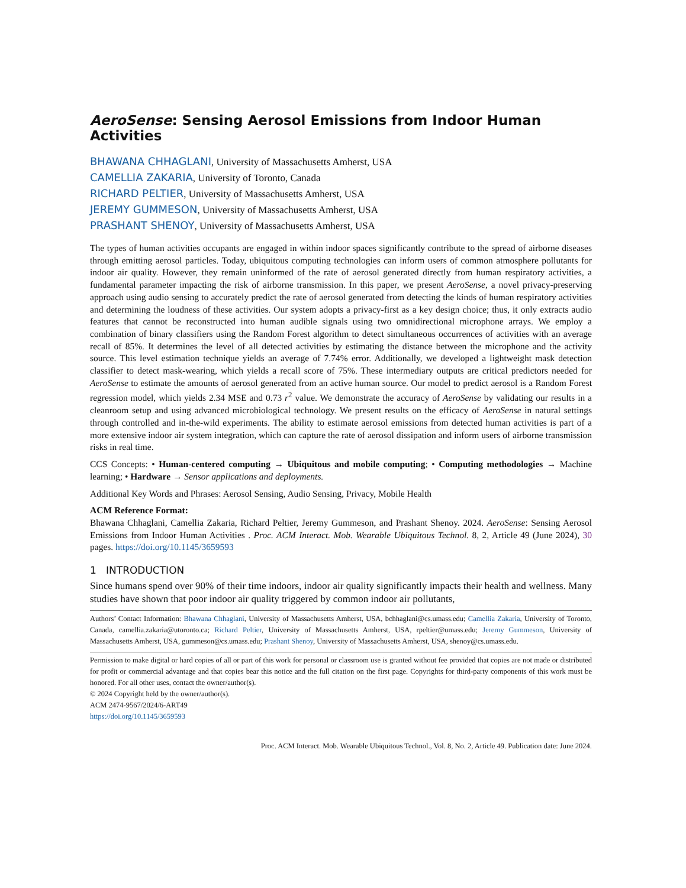AeroSense: Sensing Aerosol Emissions from Indoor Human Activities
BHAWANA CHHAGLANI, University of Massachusetts Amherst, USA
CAMELLIA ZAKARIA, University of Toronto, Canada
RICHARD PELTIER, University of Massachusetts Amherst, USA
JEREMY GUMMESON, University of Massachusetts Amherst, USA
PRASHANT SHENOY, University of Massachusetts Amherst, USA
The types of human activities occupants are engaged in within indoor spaces significantly contribute to the spread of airborne diseases through emitting aerosol particles. Today, ubiquitous computing technologies can inform users of common atmosphere pollutants for indoor air quality. However, they remain uninformed of the rate of aerosol generated directly from human respiratory activities, a fundamental parameter impacting the risk of airborne transmission. In this paper, we present AeroSense, a novel privacy-preserving approach using audio sensing to accurately predict the rate of aerosol generated from detecting the kinds of human respiratory activities and determining the loudness of these activities. Our system adopts a privacy-first as a key design choice; thus, it only extracts audio features that cannot be reconstructed into human audible signals using two omnidirectional microphone arrays. We employ a combination of binary classifiers using the Random Forest algorithm to detect simultaneous occurrences of activities with an average recall of 85%. It determines the level of all detected activities by estimating the distance between the microphone and the activity source. This level estimation technique yields an average of 7.74% error. Additionally, we developed a lightweight mask detection classifier to detect mask-wearing, which yields a recall score of 75%. These intermediary outputs are critical predictors needed for AeroSense to estimate the amounts of aerosol generated from an active human source. Our model to predict aerosol is a Random Forest regression model, which yields 2.34 MSE and 0.73 r<sup>2</sup> value. We demonstrate the accuracy of AeroSense by validating our results in a cleanroom setup and using advanced microbiological technology. We present results on the efficacy of AeroSense in natural settings through controlled and in-the-wild experiments. The ability to estimate aerosol emissions from detected human activities is part of a more extensive indoor air system integration, which can capture the rate of aerosol dissipation and inform users of airborne transmission risks in real time.
CCS Concepts: • Human-centered computing → Ubiquitous and mobile computing; • Computing methodologies → Machine learning; • Hardware → Sensor applications and deployments.
Additional Key Words and Phrases: Aerosol Sensing, Audio Sensing, Privacy, Mobile Health
ACM Reference Format:
Bhawana Chhaglani, Camellia Zakaria, Richard Peltier, Jeremy Gummeson, and Prashant Shenoy. 2024. AeroSense: Sensing Aerosol Emissions from Indoor Human Activities . Proc. ACM Interact. Mob. Wearable Ubiquitous Technol. 8, 2, Article 49 (June 2024), 30 pages. https://doi.org/10.1145/3659593
1 INTRODUCTION
Since humans spend over 90% of their time indoors, indoor air quality significantly impacts their health and wellness. Many studies have shown that poor indoor air quality triggered by common indoor air pollutants,
Authors’ Contact Information: Bhawana Chhaglani, University of Massachusetts Amherst, USA, bchhaglani@cs.umass.edu; Camellia Zakaria, University of Toronto, Canada, camellia.zakaria@utoronto.ca; Richard Peltier, University of Massachusetts Amherst, USA, rpeltier@umass.edu; Jeremy Gummeson, University of Massachusetts Amherst, USA, gummeson@cs.umass.edu; Prashant Shenoy, University of Massachusetts Amherst, USA, shenoy@cs.umass.edu.
Permission to make digital or hard copies of all or part of this work for personal or classroom use is granted without fee provided that copies are not made or distributed for profit or commercial advantage and that copies bear this notice and the full citation on the first page. Copyrights for third-party components of this work must be honored. For all other uses, contact the owner/author(s).
© 2024 Copyright held by the owner/author(s).
ACM 2474-9567/2024/6-ART49
https://doi.org/10.1145/3659593
Proc. ACM Interact. Mob. Wearable Ubiquitous Technol., Vol. 8, No. 2, Article 49. Publication date: June 2024.